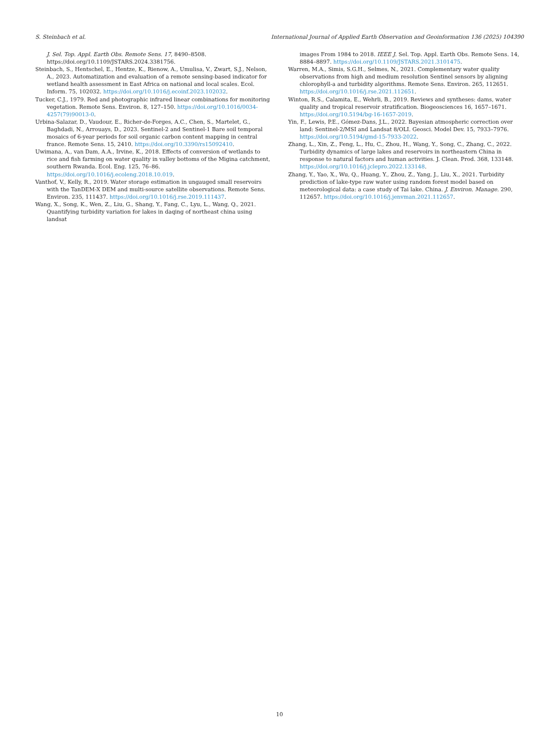S. Steinbach et al. International Journal of Applied Earth Observation and Geoinformation 136 (2025) 104390
J. Sel. Top. Appl. Earth Obs. Remote Sens. 17, 8490–8508. https://doi.org/10.1109/JSTARS.2024.3381756.
Steinbach, S., Hentschel, E., Hentze, K., Rienow, A., Umulisa, V., Zwart, S.J., Nelson, A., 2023. Automatization and evaluation of a remote sensing-based indicator for wetland health assessment in East Africa on national and local scales. Ecol. Inform. 75, 102032. https://doi.org/10.1016/j.ecoinf.2023.102032.
Tucker, C.J., 1979. Red and photographic infrared linear combinations for monitoring vegetation. Remote Sens. Environ. 8, 127–150. https://doi.org/10.1016/0034-4257(79)90013-0.
Urbina-Salazar, D., Vaudour, E., Richer-de-Forges, A.C., Chen, S., Martelet, G., Baghdadi, N., Arrouays, D., 2023. Sentinel-2 and Sentinel-1 Bare soil temporal mosaics of 6-year periods for soil organic carbon content mapping in central france. Remote Sens. 15, 2410. https://doi.org/10.3390/rs15092410.
Uwimana, A., van Dam, A.A., Irvine, K., 2018. Effects of conversion of wetlands to rice and fish farming on water quality in valley bottoms of the Migina catchment, southern Rwanda. Ecol. Eng. 125, 76–86. https://doi.org/10.1016/j.ecoleng.2018.10.019.
Vanthof, V., Kelly, R., 2019. Water storage estimation in ungauged small reservoirs with the TanDEM-X DEM and multi-source satellite observations. Remote Sens. Environ. 235, 111437. https://doi.org/10.1016/j.rse.2019.111437.
Wang, X., Song, K., Wen, Z., Liu, G., Shang, Y., Fang, C., Lyu, L., Wang, Q., 2021. Quantifying turbidity variation for lakes in daqing of northeast china using landsat
images From 1984 to 2018. IEEE J. Sel. Top. Appl. Earth Obs. Remote Sens. 14, 8884–8897. https://doi.org/10.1109/JSTARS.2021.3101475.
Warren, M.A., Simis, S.G.H., Selmes, N., 2021. Complementary water quality observations from high and medium resolution Sentinel sensors by aligning chlorophyll-a and turbidity algorithms. Remote Sens. Environ. 265, 112651. https://doi.org/10.1016/j.rse.2021.112651.
Winton, R.S., Calamita, E., Wehrli, B., 2019. Reviews and syntheses: dams, water quality and tropical reservoir stratification. Biogeosciences 16, 1657–1671. https://doi.org/10.5194/bg-16-1657-2019.
Yin, F., Lewis, P.E., Gómez-Dans, J.L., 2022. Bayesian atmospheric correction over land: Sentinel-2/MSI and Landsat 8/OLI. Geosci. Model Dev. 15, 7933–7976. https://doi.org/10.5194/gmd-15-7933-2022.
Zhang, L., Xin, Z., Feng, L., Hu, C., Zhou, H., Wang, Y., Song, C., Zhang, C., 2022. Turbidity dynamics of large lakes and reservoirs in northeastern China in response to natural factors and human activities. J. Clean. Prod. 368, 133148. https://doi.org/10.1016/j.jclepro.2022.133148.
Zhang, Y., Yao, X., Wu, Q., Huang, Y., Zhou, Z., Yang, J., Liu, X., 2021. Turbidity prediction of lake-type raw water using random forest model based on meteorological data: a case study of Tai lake. China. J. Environ. Manage. 290, 112657. https://doi.org/10.1016/j.jenvman.2021.112657.
10